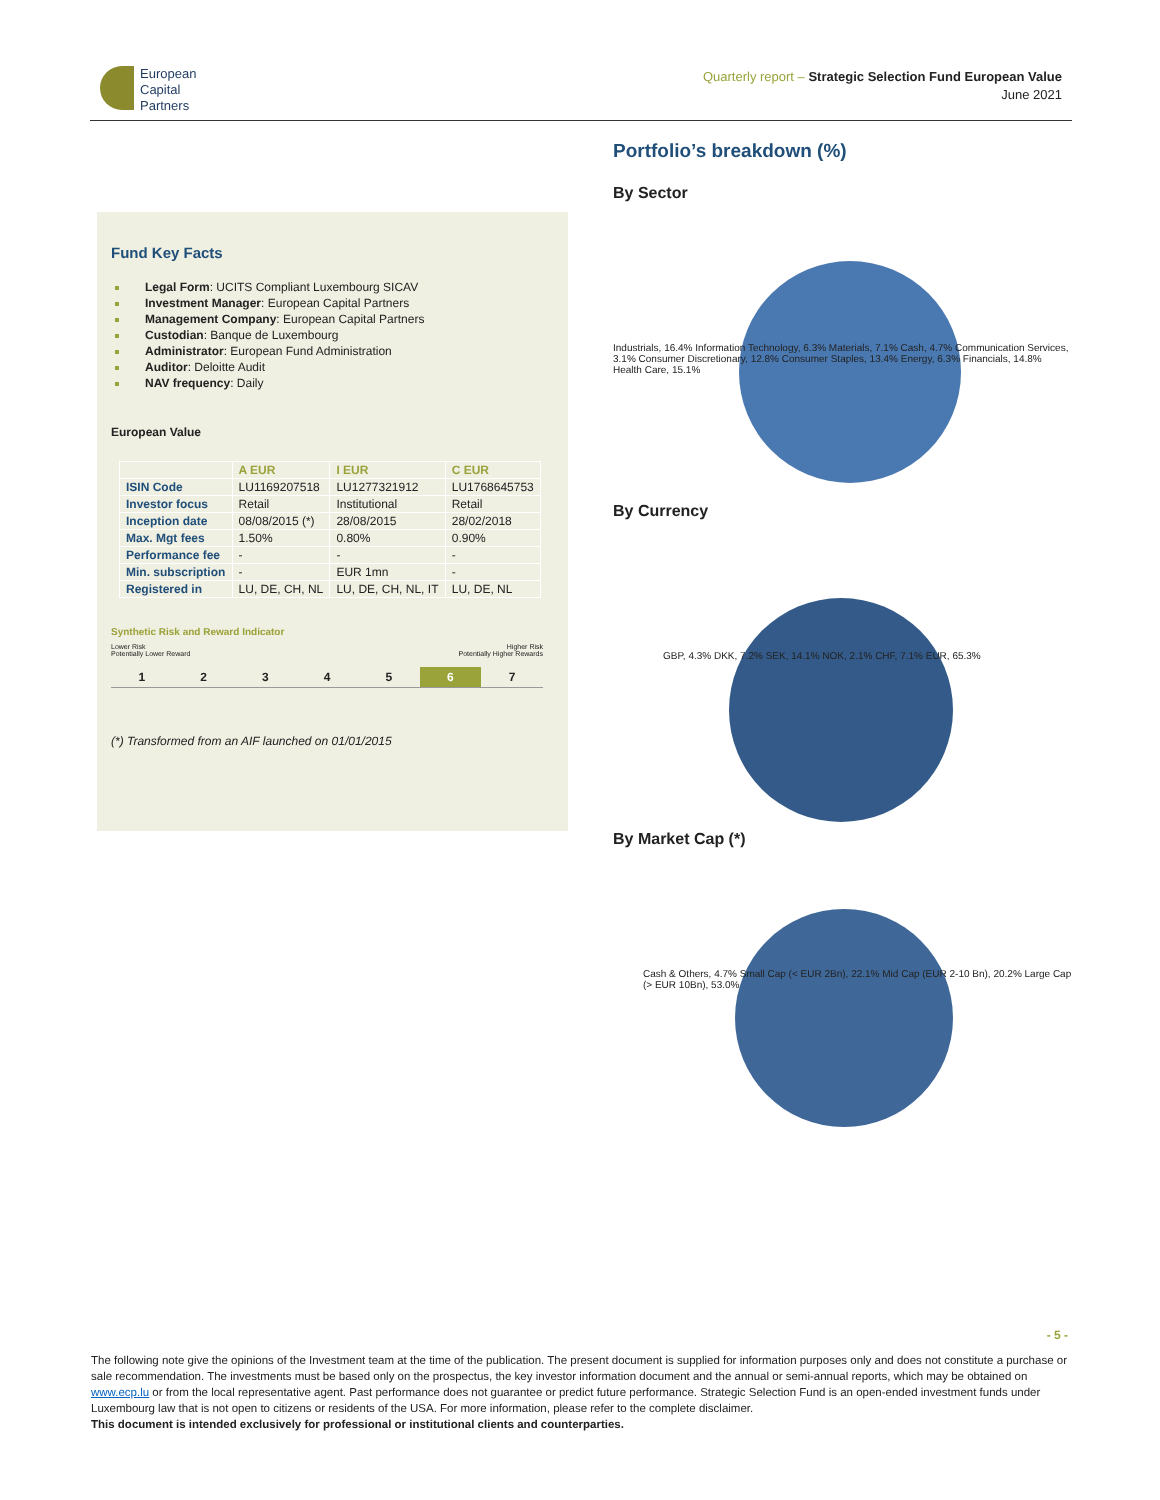European
Capital
Partners
Quarterly report – Strategic Selection Fund European Value
June 2021
Fund Key Facts
Legal Form: UCITS Compliant Luxembourg SICAV
Investment Manager: European Capital Partners
Management Company: European Capital Partners
Custodian: Banque de Luxembourg
Administrator: European Fund Administration
Auditor: Deloitte Audit
NAV frequency: Daily
European Value
| | A EUR | I EUR | C EUR |
| --- | --- | --- | --- |
| ISIN Code | LU1169207518 | LU1277321912 | LU1768645753 |
| Investor focus | Retail | Institutional | Retail |
| Inception date | 08/08/2015 (*) | 28/08/2015 | 28/02/2018 |
| Max. Mgt fees | 1.50% | 0.80% | 0.90% |
| Performance fee | - | - | - |
| Min. subscription | - | EUR 1mn | - |
| Registered in | LU, DE, CH, NL | LU, DE, CH, NL, IT | LU, DE, NL |
Synthetic Risk and Reward Indicator
Lower Risk
Potentially Lower Reward Higher Risk
Potentially Higher Rewards
1 2 3 4 5 6 7
(*) Transformed from an AIF launched on 01/01/2015
Portfolio’s breakdown (%)
By Sector
Industrials, 16.4% Information Technology, 6.3% Materials, 7.1% Cash, 4.7% Communication Services, 3.1% Consumer Discretionary, 12.8% Consumer Staples, 13.4% Energy, 6.3% Financials, 14.8% Health Care, 15.1%
By Currency
GBP, 4.3% DKK, 7.2% SEK, 14.1% NOK, 2.1% CHF, 7.1% EUR, 65.3%
By Market Cap (*)
Cash & Others, 4.7% Small Cap (< EUR 2Bn), 22.1% Mid Cap (EUR 2-10 Bn), 20.2% Large Cap (> EUR 10Bn), 53.0%
- 5 -
The following note give the opinions of the Investment team at the time of the publication. The present document is supplied for information purposes only and does not constitute a purchase or sale recommendation. The investments must be based only on the prospectus, the key investor information document and the annual or semi-annual reports, which may be obtained on www.ecp.lu or from the local representative agent. Past performance does not guarantee or predict future performance. Strategic Selection Fund is an open-ended investment funds under Luxembourg law that is not open to citizens or residents of the USA. For more information, please refer to the complete disclaimer.
This document is intended exclusively for professional or institutional clients and counterparties.